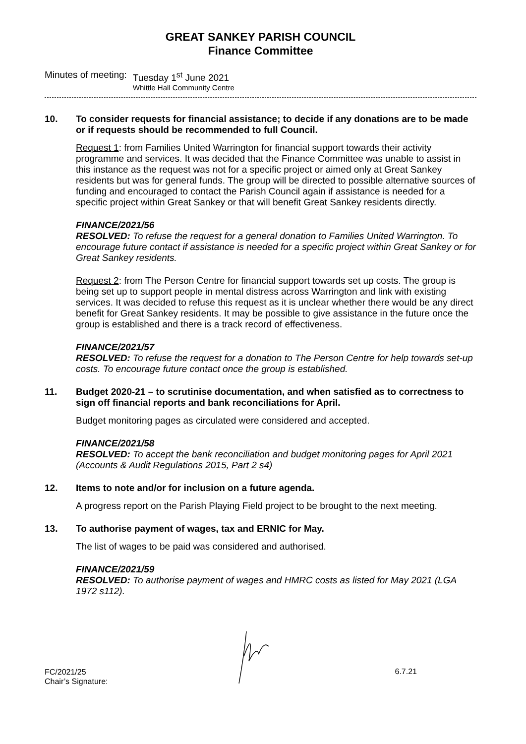GREAT SANKEY PARISH COUNCIL
Finance Committee
Minutes of meeting: Tuesday 1<sup>st</sup> June 2021
Whittle Hall Community Centre
10. To consider requests for financial assistance; to decide if any donations are to be made or if requests should be recommended to full Council.
Request 1: from Families United Warrington for financial support towards their activity programme and services. It was decided that the Finance Committee was unable to assist in this instance as the request was not for a specific project or aimed only at Great Sankey residents but was for general funds. The group will be directed to possible alternative sources of funding and encouraged to contact the Parish Council again if assistance is needed for a specific project within Great Sankey or that will benefit Great Sankey residents directly.
FINANCE/2021/56
RESOLVED: To refuse the request for a general donation to Families United Warrington. To encourage future contact if assistance is needed for a specific project within Great Sankey or for Great Sankey residents.
Request 2: from The Person Centre for financial support towards set up costs. The group is being set up to support people in mental distress across Warrington and link with existing services. It was decided to refuse this request as it is unclear whether there would be any direct benefit for Great Sankey residents. It may be possible to give assistance in the future once the group is established and there is a track record of effectiveness.
FINANCE/2021/57
RESOLVED: To refuse the request for a donation to The Person Centre for help towards set-up costs. To encourage future contact once the group is established.
11. Budget 2020-21 – to scrutinise documentation, and when satisfied as to correctness to sign off financial reports and bank reconciliations for April.
Budget monitoring pages as circulated were considered and accepted.
FINANCE/2021/58
RESOLVED: To accept the bank reconciliation and budget monitoring pages for April 2021 (Accounts & Audit Regulations 2015, Part 2 s4)
12. Items to note and/or for inclusion on a future agenda.
A progress report on the Parish Playing Field project to be brought to the next meeting.
13. To authorise payment of wages, tax and ERNIC for May.
The list of wages to be paid was considered and authorised.
FINANCE/2021/59
RESOLVED: To authorise payment of wages and HMRC costs as listed for May 2021 (LGA 1972 s112).
FC/2021/25
Chair’s Signature:
6.7.21